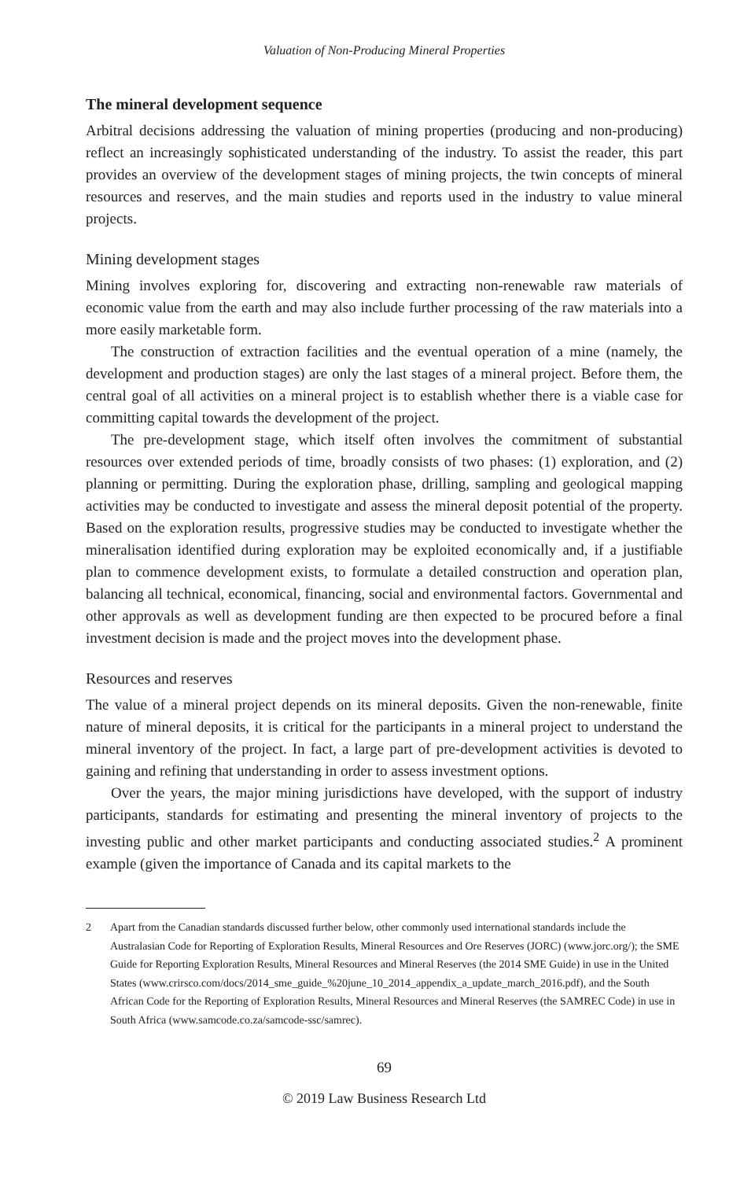Valuation of Non-Producing Mineral Properties
The mineral development sequence
Arbitral decisions addressing the valuation of mining properties (producing and non-producing) reflect an increasingly sophisticated understanding of the industry. To assist the reader, this part provides an overview of the development stages of mining projects, the twin concepts of mineral resources and reserves, and the main studies and reports used in the industry to value mineral projects.
Mining development stages
Mining involves exploring for, discovering and extracting non-renewable raw materials of economic value from the earth and may also include further processing of the raw materials into a more easily marketable form.
The construction of extraction facilities and the eventual operation of a mine (namely, the development and production stages) are only the last stages of a mineral project. Before them, the central goal of all activities on a mineral project is to establish whether there is a viable case for committing capital towards the development of the project.
The pre-development stage, which itself often involves the commitment of substantial resources over extended periods of time, broadly consists of two phases: (1) exploration, and (2) planning or permitting. During the exploration phase, drilling, sampling and geological mapping activities may be conducted to investigate and assess the mineral deposit potential of the property. Based on the exploration results, progressive studies may be conducted to investigate whether the mineralisation identified during exploration may be exploited economically and, if a justifiable plan to commence development exists, to formulate a detailed construction and operation plan, balancing all technical, economical, financing, social and environmental factors. Governmental and other approvals as well as development funding are then expected to be procured before a final investment decision is made and the project moves into the development phase.
Resources and reserves
The value of a mineral project depends on its mineral deposits. Given the non-renewable, finite nature of mineral deposits, it is critical for the participants in a mineral project to understand the mineral inventory of the project. In fact, a large part of pre-development activities is devoted to gaining and refining that understanding in order to assess investment options.
Over the years, the major mining jurisdictions have developed, with the support of industry participants, standards for estimating and presenting the mineral inventory of projects to the investing public and other market participants and conducting associated studies.<sup>2</sup> A prominent example (given the importance of Canada and its capital markets to the
2 Apart from the Canadian standards discussed further below, other commonly used international standards include the Australasian Code for Reporting of Exploration Results, Mineral Resources and Ore Reserves (JORC) (www.jorc.org/); the SME Guide for Reporting Exploration Results, Mineral Resources and Mineral Reserves (the 2014 SME Guide) in use in the United States (www.crirsco.com/docs/2014_sme_guide_%20june_10_2014_appendix_a_update_march_2016.pdf), and the South African Code for the Reporting of Exploration Results, Mineral Resources and Mineral Reserves (the SAMREC Code) in use in South Africa (www.samcode.co.za/samcode-ssc/samrec).
69
© 2019 Law Business Research Ltd